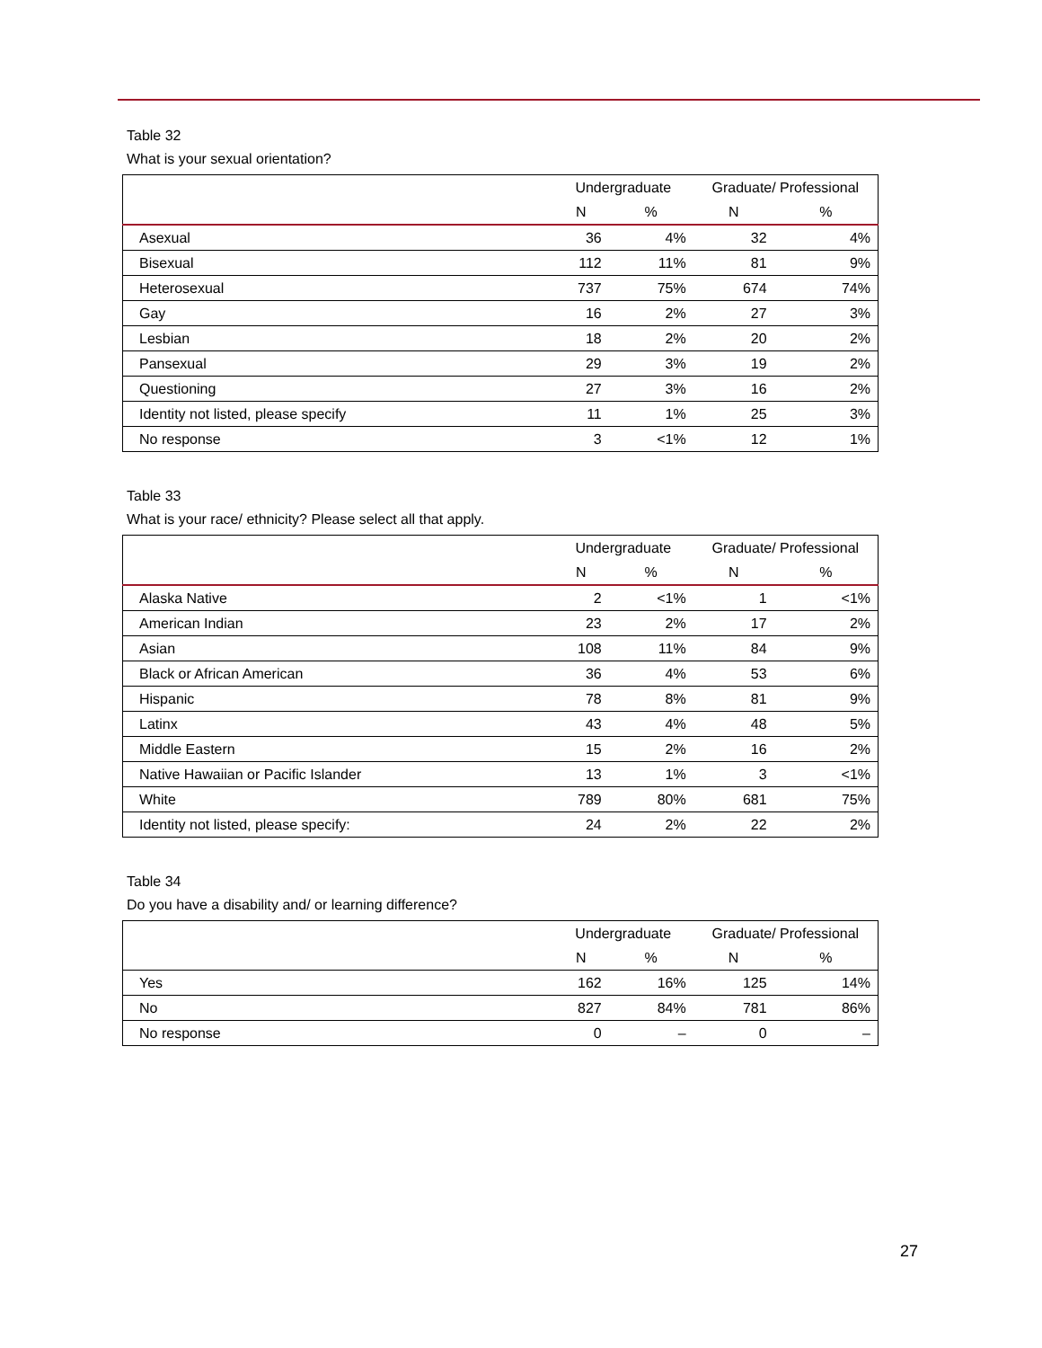Table 32
What is your sexual orientation?
| | Undergraduate | | Graduate/ Professional | |
| --- | --- | --- | --- | --- |
| | N | % | N | % |
| Asexual | 36 | 4% | 32 | 4% |
| Bisexual | 112 | 11% | 81 | 9% |
| Heterosexual | 737 | 75% | 674 | 74% |
| Gay | 16 | 2% | 27 | 3% |
| Lesbian | 18 | 2% | 20 | 2% |
| Pansexual | 29 | 3% | 19 | 2% |
| Questioning | 27 | 3% | 16 | 2% |
| Identity not listed, please specify | 11 | 1% | 25 | 3% |
| No response | 3 | <1% | 12 | 1% |
Table 33
What is your race/ ethnicity? Please select all that apply.
| | Undergraduate | | Graduate/ Professional | |
| --- | --- | --- | --- | --- |
| | N | % | N | % |
| Alaska Native | 2 | <1% | 1 | <1% |
| American Indian | 23 | 2% | 17 | 2% |
| Asian | 108 | 11% | 84 | 9% |
| Black or African American | 36 | 4% | 53 | 6% |
| Hispanic | 78 | 8% | 81 | 9% |
| Latinx | 43 | 4% | 48 | 5% |
| Middle Eastern | 15 | 2% | 16 | 2% |
| Native Hawaiian or Pacific Islander | 13 | 1% | 3 | <1% |
| White | 789 | 80% | 681 | 75% |
| Identity not listed, please specify: | 24 | 2% | 22 | 2% |
Table 34
Do you have a disability and/ or learning difference?
| | Undergraduate | | Graduate/ Professional | |
| --- | --- | --- | --- | --- |
| | N | % | N | % |
| Yes | 162 | 16% | 125 | 14% |
| No | 827 | 84% | 781 | 86% |
| No response | 0 | – | 0 | – |
27